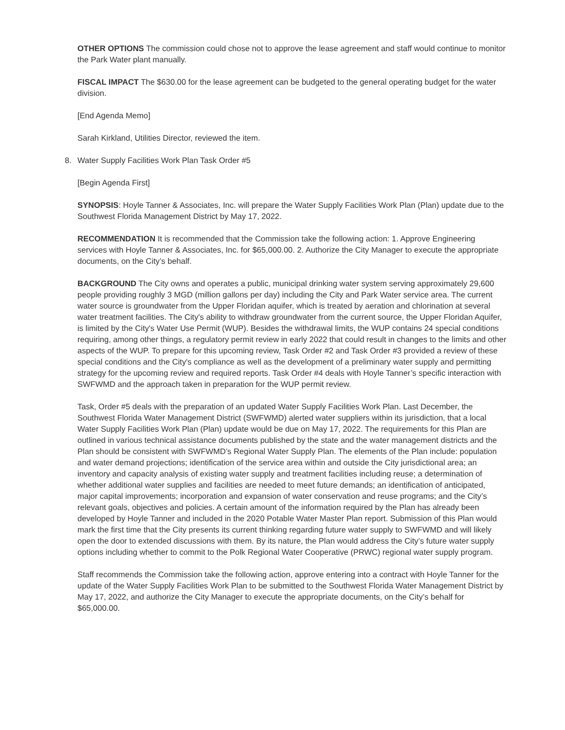OTHER OPTIONS The commission could chose not to approve the lease agreement and staff would continue to monitor the Park Water plant manually.
FISCAL IMPACT The $630.00 for the lease agreement can be budgeted to the general operating budget for the water division.
[End Agenda Memo]
Sarah Kirkland, Utilities Director, reviewed the item.
8. Water Supply Facilities Work Plan Task Order #5
[Begin Agenda First]
SYNOPSIS: Hoyle Tanner & Associates, Inc. will prepare the Water Supply Facilities Work Plan (Plan) update due to the Southwest Florida Management District by May 17, 2022.
RECOMMENDATION It is recommended that the Commission take the following action: 1. Approve Engineering services with Hoyle Tanner & Associates, Inc. for $65,000.00. 2. Authorize the City Manager to execute the appropriate documents, on the City’s behalf.
BACKGROUND The City owns and operates a public, municipal drinking water system serving approximately 29,600 people providing roughly 3 MGD (million gallons per day) including the City and Park Water service area. The current water source is groundwater from the Upper Floridan aquifer, which is treated by aeration and chlorination at several water treatment facilities. The City's ability to withdraw groundwater from the current source, the Upper Floridan Aquifer, is limited by the City's Water Use Permit (WUP). Besides the withdrawal limits, the WUP contains 24 special conditions requiring, among other things, a regulatory permit review in early 2022 that could result in changes to the limits and other aspects of the WUP. To prepare for this upcoming review, Task Order #2 and Task Order #3 provided a review of these special conditions and the City's compliance as well as the development of a preliminary water supply and permitting strategy for the upcoming review and required reports. Task Order #4 deals with Hoyle Tanner’s specific interaction with SWFWMD and the approach taken in preparation for the WUP permit review.
Task, Order #5 deals with the preparation of an updated Water Supply Facilities Work Plan. Last December, the Southwest Florida Water Management District (SWFWMD) alerted water suppliers within its jurisdiction, that a local Water Supply Facilities Work Plan (Plan) update would be due on May 17, 2022. The requirements for this Plan are outlined in various technical assistance documents published by the state and the water management districts and the Plan should be consistent with SWFWMD’s Regional Water Supply Plan. The elements of the Plan include: population and water demand projections; identification of the service area within and outside the City jurisdictional area; an inventory and capacity analysis of existing water supply and treatment facilities including reuse; a determination of whether additional water supplies and facilities are needed to meet future demands; an identification of anticipated, major capital improvements; incorporation and expansion of water conservation and reuse programs; and the City’s relevant goals, objectives and policies. A certain amount of the information required by the Plan has already been developed by Hoyle Tanner and included in the 2020 Potable Water Master Plan report. Submission of this Plan would mark the first time that the City presents its current thinking regarding future water supply to SWFWMD and will likely open the door to extended discussions with them. By its nature, the Plan would address the City’s future water supply options including whether to commit to the Polk Regional Water Cooperative (PRWC) regional water supply program.
Staff recommends the Commission take the following action, approve entering into a contract with Hoyle Tanner for the update of the Water Supply Facilities Work Plan to be submitted to the Southwest Florida Water Management District by May 17, 2022, and authorize the City Manager to execute the appropriate documents, on the City’s behalf for $65,000.00.